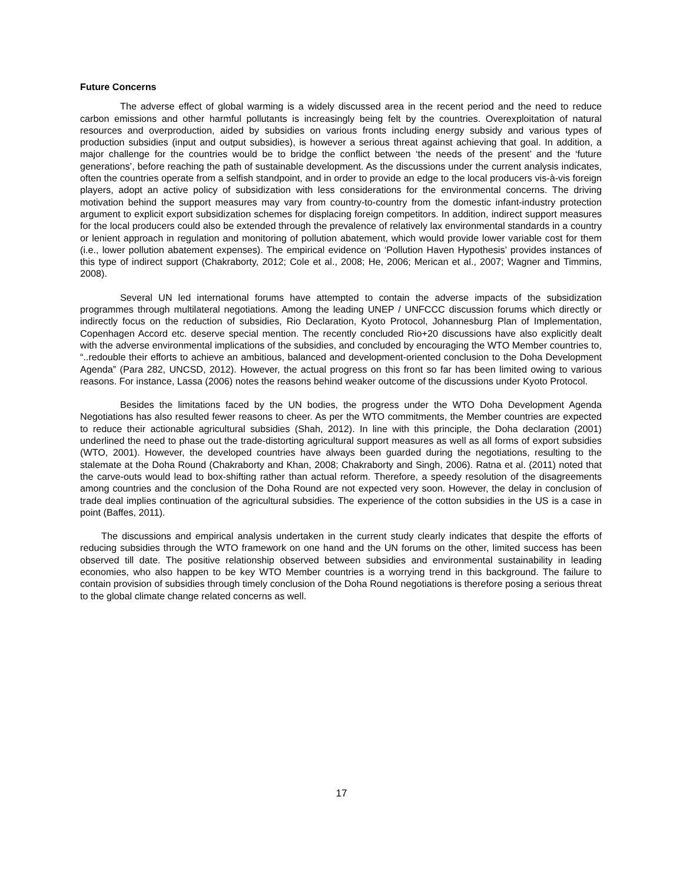Future Concerns
The adverse effect of global warming is a widely discussed area in the recent period and the need to reduce carbon emissions and other harmful pollutants is increasingly being felt by the countries. Overexploitation of natural resources and overproduction, aided by subsidies on various fronts including energy subsidy and various types of production subsidies (input and output subsidies), is however a serious threat against achieving that goal. In addition, a major challenge for the countries would be to bridge the conflict between ‘the needs of the present’ and the ‘future generations’, before reaching the path of sustainable development. As the discussions under the current analysis indicates, often the countries operate from a selfish standpoint, and in order to provide an edge to the local producers vis-à-vis foreign players, adopt an active policy of subsidization with less considerations for the environmental concerns. The driving motivation behind the support measures may vary from country-to-country from the domestic infant-industry protection argument to explicit export subsidization schemes for displacing foreign competitors. In addition, indirect support measures for the local producers could also be extended through the prevalence of relatively lax environmental standards in a country or lenient approach in regulation and monitoring of pollution abatement, which would provide lower variable cost for them (i.e., lower pollution abatement expenses). The empirical evidence on ‘Pollution Haven Hypothesis’ provides instances of this type of indirect support (Chakraborty, 2012; Cole et al., 2008; He, 2006; Merican et al., 2007; Wagner and Timmins, 2008).
Several UN led international forums have attempted to contain the adverse impacts of the subsidization programmes through multilateral negotiations. Among the leading UNEP / UNFCCC discussion forums which directly or indirectly focus on the reduction of subsidies, Rio Declaration, Kyoto Protocol, Johannesburg Plan of Implementation, Copenhagen Accord etc. deserve special mention. The recently concluded Rio+20 discussions have also explicitly dealt with the adverse environmental implications of the subsidies, and concluded by encouraging the WTO Member countries to, “..redouble their efforts to achieve an ambitious, balanced and development-oriented conclusion to the Doha Development Agenda” (Para 282, UNCSD, 2012). However, the actual progress on this front so far has been limited owing to various reasons. For instance, Lassa (2006) notes the reasons behind weaker outcome of the discussions under Kyoto Protocol.
Besides the limitations faced by the UN bodies, the progress under the WTO Doha Development Agenda Negotiations has also resulted fewer reasons to cheer. As per the WTO commitments, the Member countries are expected to reduce their actionable agricultural subsidies (Shah, 2012). In line with this principle, the Doha declaration (2001) underlined the need to phase out the trade-distorting agricultural support measures as well as all forms of export subsidies (WTO, 2001). However, the developed countries have always been guarded during the negotiations, resulting to the stalemate at the Doha Round (Chakraborty and Khan, 2008; Chakraborty and Singh, 2006). Ratna et al. (2011) noted that the carve-outs would lead to box-shifting rather than actual reform. Therefore, a speedy resolution of the disagreements among countries and the conclusion of the Doha Round are not expected very soon. However, the delay in conclusion of trade deal implies continuation of the agricultural subsidies. The experience of the cotton subsidies in the US is a case in point (Baffes, 2011).
The discussions and empirical analysis undertaken in the current study clearly indicates that despite the efforts of reducing subsidies through the WTO framework on one hand and the UN forums on the other, limited success has been observed till date. The positive relationship observed between subsidies and environmental sustainability in leading economies, who also happen to be key WTO Member countries is a worrying trend in this background. The failure to contain provision of subsidies through timely conclusion of the Doha Round negotiations is therefore posing a serious threat to the global climate change related concerns as well.
17